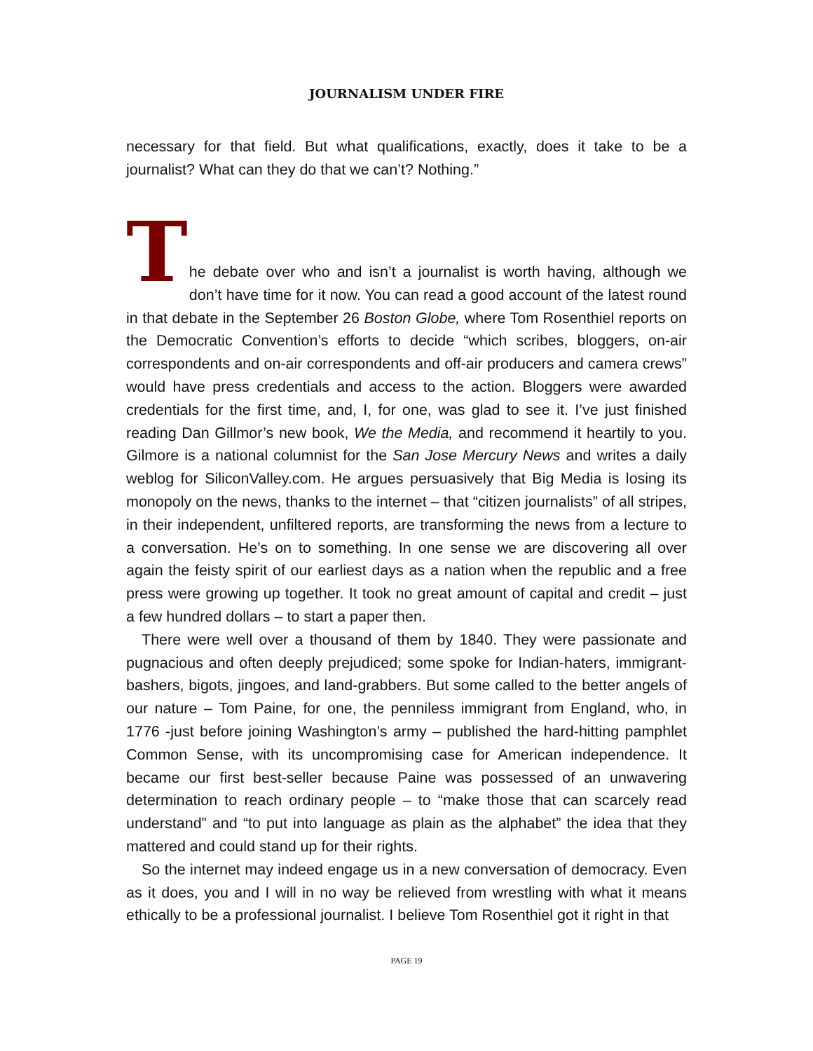JOURNALISM UNDER FIRE
necessary for that field. But what qualifications, exactly, does it take to be a journalist? What can they do that we can’t? Nothing.”
T
he debate over who and isn’t a journalist is worth having, although we don’t have time for it now. You can read a good account of the latest round in that debate in the September 26 Boston Globe, where Tom Rosenthiel reports on the Democratic Convention’s efforts to decide “which scribes, bloggers, on-air correspondents and on-air correspondents and off-air producers and camera crews” would have press credentials and access to the action. Bloggers were awarded credentials for the first time, and, I, for one, was glad to see it. I’ve just finished reading Dan Gillmor’s new book, We the Media, and recommend it heartily to you. Gilmore is a national columnist for the San Jose Mercury News and writes a daily weblog for SiliconValley.com. He argues persuasively that Big Media is losing its monopoly on the news, thanks to the internet – that “citizen journalists” of all stripes, in their independent, unfiltered reports, are transforming the news from a lecture to a conversation. He’s on to something. In one sense we are discovering all over again the feisty spirit of our earliest days as a nation when the republic and a free press were growing up together. It took no great amount of capital and credit – just a few hundred dollars – to start a paper then.
There were well over a thousand of them by 1840. They were passionate and pugnacious and often deeply prejudiced; some spoke for Indian-haters, immigrant-bashers, bigots, jingoes, and land-grabbers. But some called to the better angels of our nature – Tom Paine, for one, the penniless immigrant from England, who, in 1776 -just before joining Washington’s army – published the hard-hitting pamphlet Common Sense, with its uncompromising case for American independence. It became our first best-seller because Paine was possessed of an unwavering determination to reach ordinary people – to “make those that can scarcely read understand” and “to put into language as plain as the alphabet” the idea that they mattered and could stand up for their rights.
So the internet may indeed engage us in a new conversation of democracy. Even as it does, you and I will in no way be relieved from wrestling with what it means ethically to be a professional journalist. I believe Tom Rosenthiel got it right in that
PAGE 19